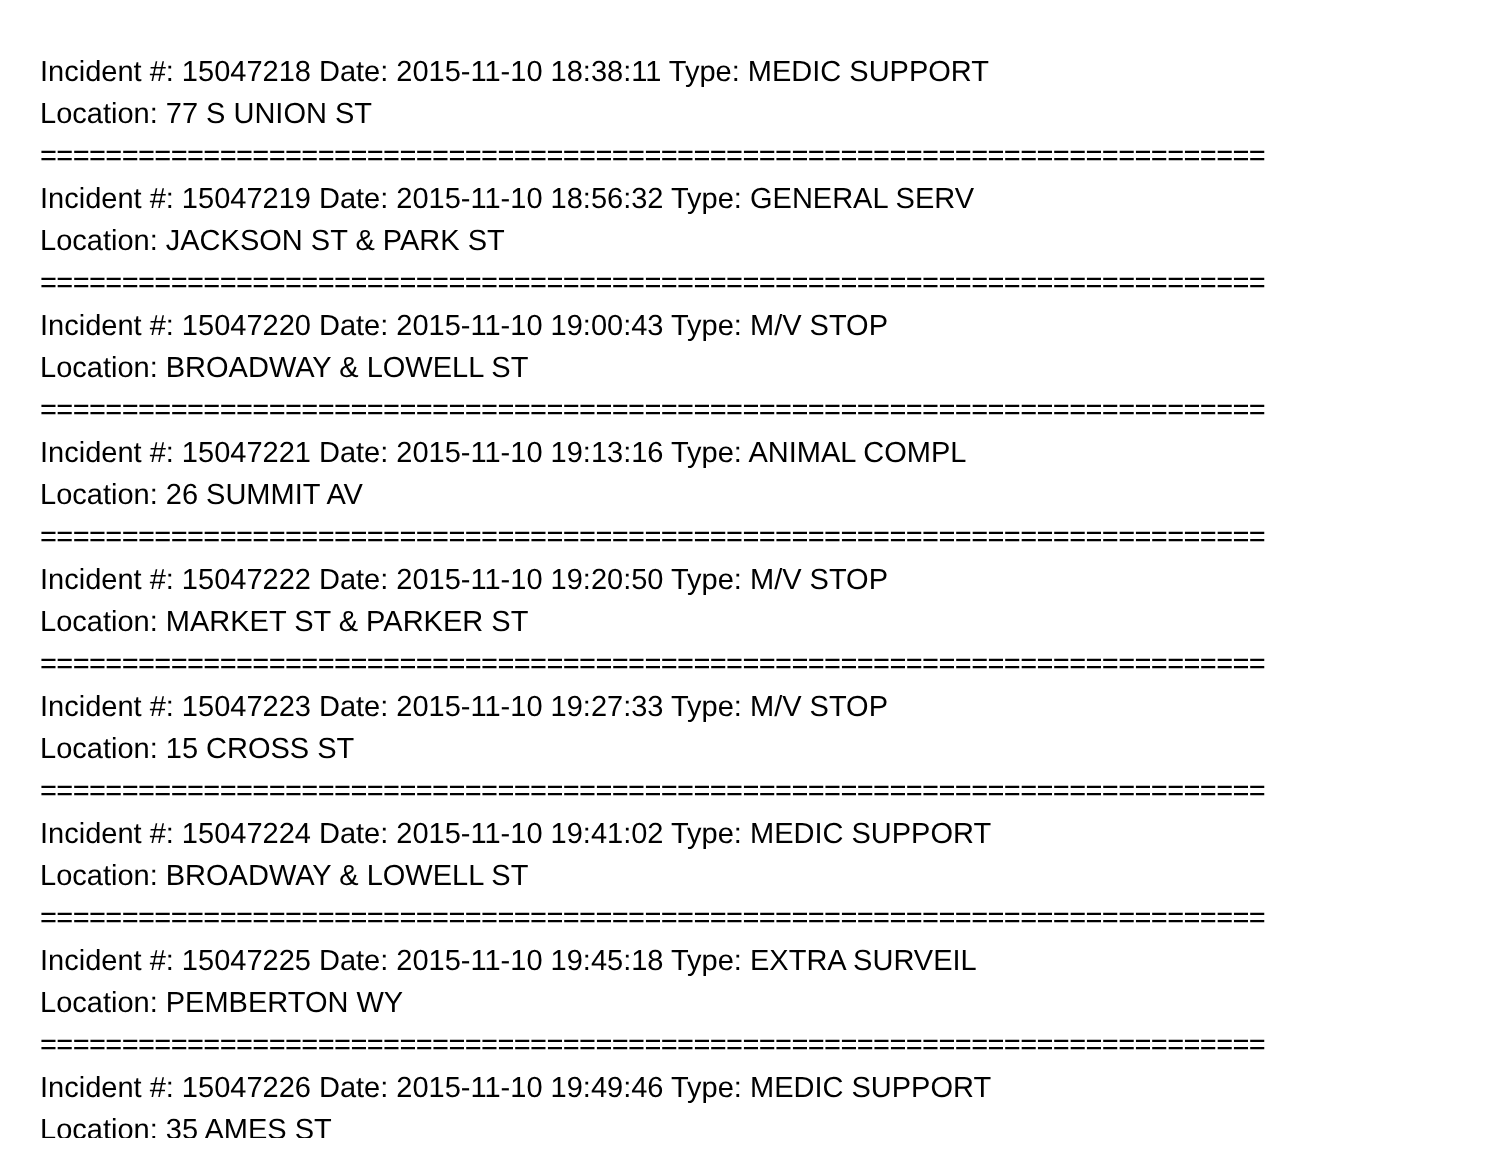Incident #: 15047218 Date: 2015-11-10 18:38:11 Type: MEDIC SUPPORT
Location: 77 S UNION ST
===========================================================================
Incident #: 15047219 Date: 2015-11-10 18:56:32 Type: GENERAL SERV
Location: JACKSON ST & PARK ST
===========================================================================
Incident #: 15047220 Date: 2015-11-10 19:00:43 Type: M/V STOP
Location: BROADWAY & LOWELL ST
===========================================================================
Incident #: 15047221 Date: 2015-11-10 19:13:16 Type: ANIMAL COMPL
Location: 26 SUMMIT AV
===========================================================================
Incident #: 15047222 Date: 2015-11-10 19:20:50 Type: M/V STOP
Location: MARKET ST & PARKER ST
===========================================================================
Incident #: 15047223 Date: 2015-11-10 19:27:33 Type: M/V STOP
Location: 15 CROSS ST
===========================================================================
Incident #: 15047224 Date: 2015-11-10 19:41:02 Type: MEDIC SUPPORT
Location: BROADWAY & LOWELL ST
===========================================================================
Incident #: 15047225 Date: 2015-11-10 19:45:18 Type: EXTRA SURVEIL
Location: PEMBERTON WY
===========================================================================
Incident #: 15047226 Date: 2015-11-10 19:49:46 Type: MEDIC SUPPORT
Location: 35 AMES ST